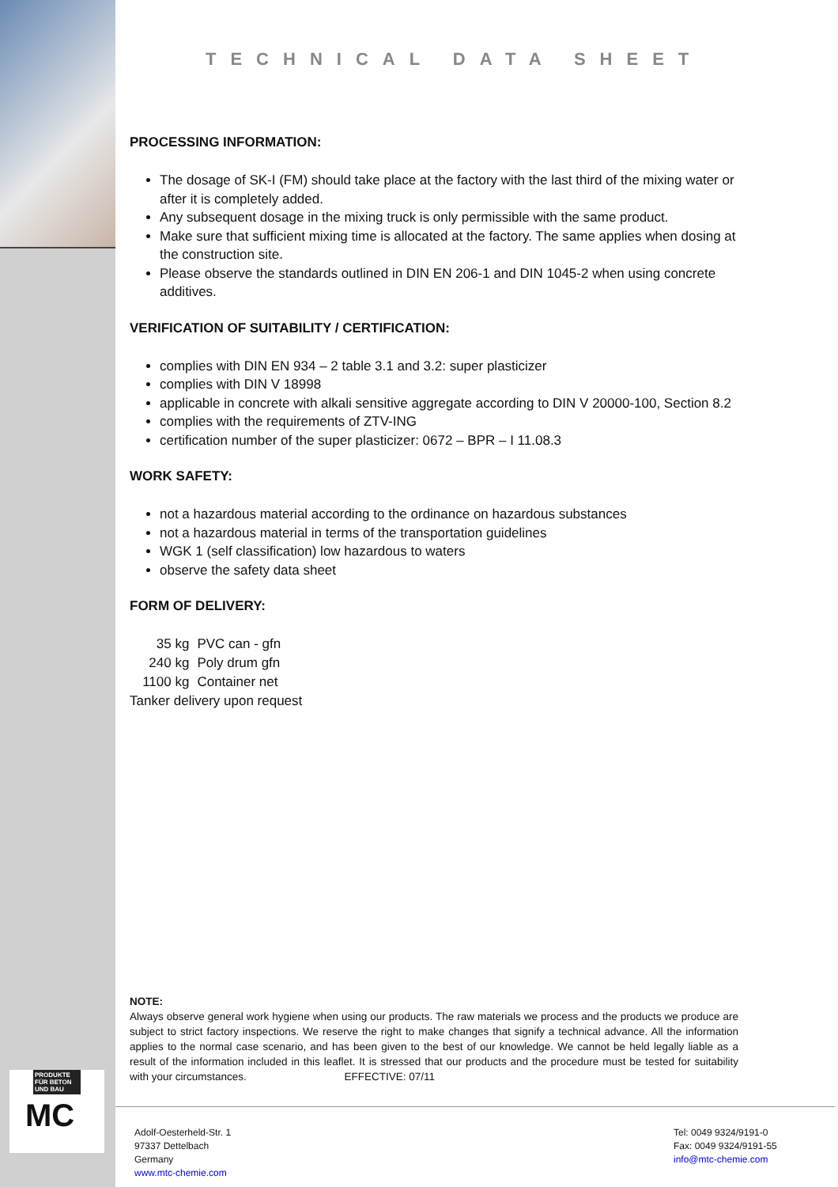PRODUKTE FÜR BETON UND BAU
MC
TECHNICAL DATA SHEET
PROCESSING INFORMATION:
The dosage of SK-I (FM) should take place at the factory with the last third of the mixing water or after it is completely added.
Any subsequent dosage in the mixing truck is only permissible with the same product.
Make sure that sufficient mixing time is allocated at the factory. The same applies when dosing at the construction site.
Please observe the standards outlined in DIN EN 206-1 and DIN 1045-2 when using concrete additives.
VERIFICATION OF SUITABILITY / CERTIFICATION:
complies with DIN EN 934 – 2 table 3.1 and 3.2: super plasticizer
complies with DIN V 18998
applicable in concrete with alkali sensitive aggregate according to DIN V 20000-100, Section 8.2
complies with the requirements of ZTV-ING
certification number of the super plasticizer: 0672 – BPR – I 11.08.3
WORK SAFETY:
not a hazardous material according to the ordinance on hazardous substances
not a hazardous material in terms of the transportation guidelines
WGK 1 (self classification) low hazardous to waters
observe the safety data sheet
FORM OF DELIVERY:
| 35 kg | PVC can - gfn |
| 240 kg | Poly drum gfn |
| 1100 kg | Container net |
| Tanker delivery upon request | |
NOTE:
Always observe general work hygiene when using our products. The raw materials we process and the products we produce are subject to strict factory inspections. We reserve the right to make changes that signify a technical advance. All the information applies to the normal case scenario, and has been given to the best of our knowledge. We cannot be held legally liable as a result of the information included in this leaflet. It is stressed that our products and the procedure must be tested for suitability with your circumstances. EFFECTIVE: 07/11
Adolf-Oesterheld-Str. 1
97337 Dettelbach
Germany
www.mtc-chemie.com
Tel: 0049 9324/9191-0
Fax: 0049 9324/9191-55
info@mtc-chemie.com